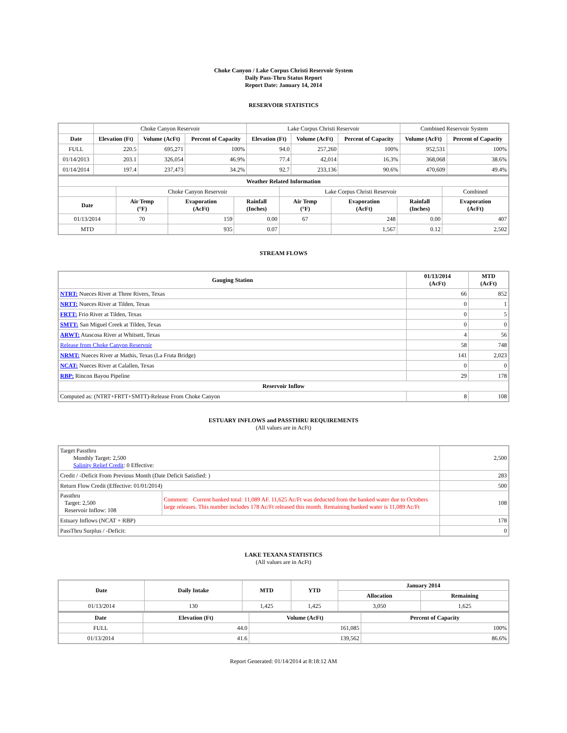Choke Canyon / Lake Corpus Christi Reservoir System
Daily Pass-Thru Status Report
Report Date: January 14, 2014
RESERVOIR STATISTICS
| | Choke Canyon Reservoir | | | Lake Corpus Christi Reservoir | | | Combined Reservoir System | |
| Date | Elevation (Ft) | Volume (AcFt) | Percent of Capacity | Elevation (Ft) | Volume (AcFt) | Percent of Capacity | Volume (AcFt) | Percent of Capacity |
| FULL | 220.5 | 695,271 | 100% | 94.0 | 257,260 | 100% | 952,531 | 100% |
| 01/14/2013 | 203.1 | 326,054 | 46.9% | 77.4 | 42,014 | 16.3% | 368,068 | 38.6% |
| 01/14/2014 | 197.4 | 237,473 | 34.2% | 92.7 | 233,136 | 90.6% | 470,609 | 49.4% |
| Weather Related Information | | | | | | | |
| --- | --- | --- | --- | --- | --- | --- | --- |
| | Choke Canyon Reservoir | | | Lake Corpus Christi Reservoir | | | Combined |
| Date | Air Temp (°F) | Evaporation (AcFt) | Rainfall (Inches) | Air Temp (°F) | Evaporation (AcFt) | Rainfall (Inches) | Evaporation (AcFt) |
| 01/13/2014 | 70 | 159 | 0.00 | 67 | 248 | 0.00 | 407 |
| MTD | | 935 | 0.07 | | 1,567 | 0.12 | 2,502 |
STREAM FLOWS
| Gauging Station | 01/13/2014 (AcFt) | MTD (AcFt) |
| --- | --- | --- |
| NTRT: Nueces River at Three Rivers, Texas | 66 | 852 |
| NRTT: Nueces River at Tilden, Texas | 0 | 1 |
| FRTT: Frio River at Tilden, Texas | 0 | 5 |
| SMTT: San Miguel Creek at Tilden, Texas | 0 | 0 |
| ARWT: Atascosa River at Whitsett, Texas | 4 | 56 |
| Release from Choke Canyon Reservoir | 58 | 748 |
| NRMT: Nueces River at Mathis, Texas (La Fruta Bridge) | 141 | 2,023 |
| NCAT: Nueces River at Calallen, Texas | 0 | 0 |
| RBP: Rincon Bayou Pipeline | 29 | 178 |
| Reservoir Inflow | | |
| Computed as: (NTRT+FRTT+SMTT)-Release From Choke Canyon | 8 | 108 |
ESTUARY INFLOWS and PASSTHRU REQUIREMENTS
(All values are in AcFt)
| Target Passthru Monthly Target: 2,500 Salinity Relief Credit : 0 Effective: | | 2,500 |
| Credit / -Deficit From Previous Month (Date Deficit Satisfied: ) | | 283 |
| Return Flow Credit (Effective: 01/01/2014) | | 500 |
| Passthru Target: 2,500 Reservoir Inflow: 108 | Comment: Current banked total: 11,089 AF. 11,625 Ac/Ft was deducted from the banked water due to Octobers large releases. This number includes 178 Ac/Ft released this month. Remaining banked water is 11,089 Ac/Ft | 108 |
| Estuary Inflows (NCAT + RBP) | | 178 |
| PassThru Surplus / -Deficit: | | 0 |
LAKE TEXANA STATISTICS
(All values are in AcFt)
| Date | Daily Intake | MTD | YTD | January 2014 | |
| --- | --- | --- | --- | --- | --- |
| | | | | Allocation | Remaining |
| 01/13/2014 | 130 | 1,425 | 1,425 | 3,050 | 1,625 |
| Date | Elevation (Ft) | Volume (AcFt) | Percent of Capacity |
| --- | --- | --- | --- |
| FULL | 44.0 | 161,085 | 100% |
| 01/13/2014 | 41.6 | 139,562 | 86.6% |
Report Generated: 01/14/2014 at 8:18:12 AM